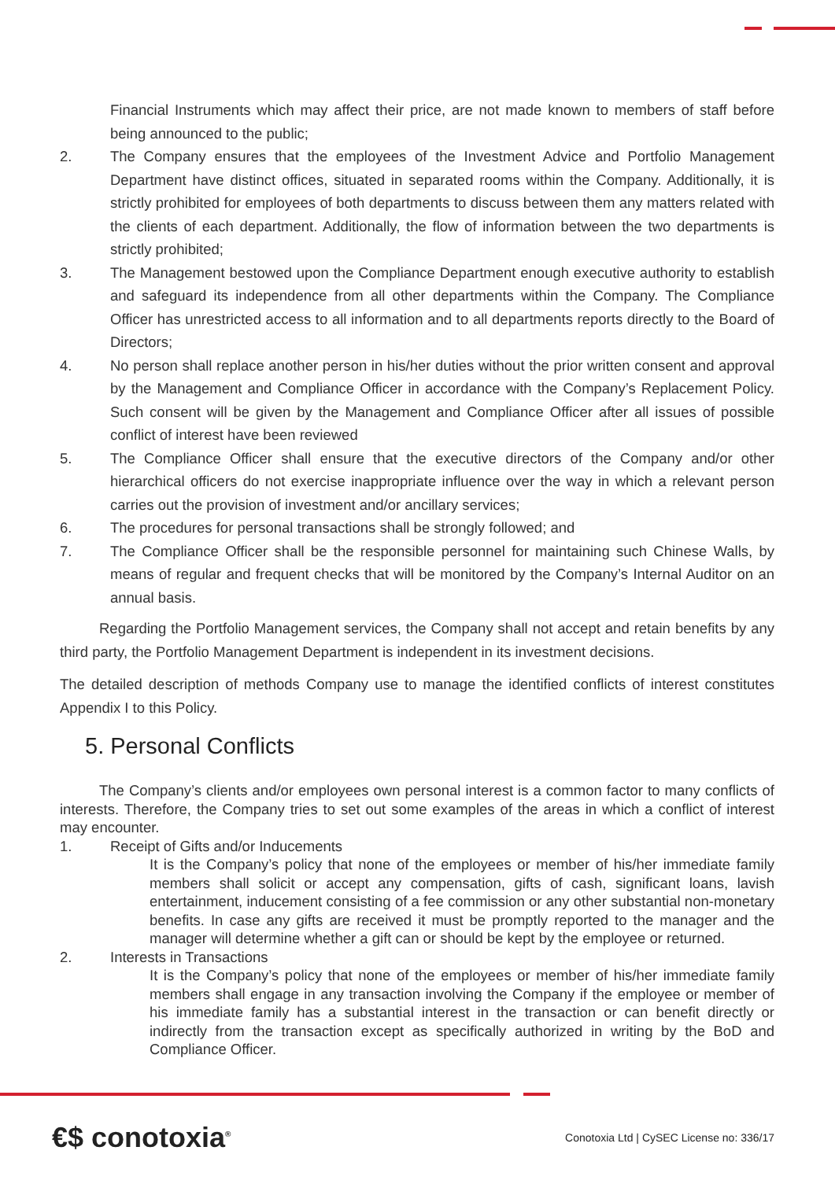Financial Instruments which may affect their price, are not made known to members of staff before being announced to the public;
2. The Company ensures that the employees of the Investment Advice and Portfolio Management Department have distinct offices, situated in separated rooms within the Company. Additionally, it is strictly prohibited for employees of both departments to discuss between them any matters related with the clients of each department. Additionally, the flow of information between the two departments is strictly prohibited;
3. The Management bestowed upon the Compliance Department enough executive authority to establish and safeguard its independence from all other departments within the Company. The Compliance Officer has unrestricted access to all information and to all departments reports directly to the Board of Directors;
4. No person shall replace another person in his/her duties without the prior written consent and approval by the Management and Compliance Officer in accordance with the Company’s Replacement Policy. Such consent will be given by the Management and Compliance Officer after all issues of possible conflict of interest have been reviewed
5. The Compliance Officer shall ensure that the executive directors of the Company and/or other hierarchical officers do not exercise inappropriate influence over the way in which a relevant person carries out the provision of investment and/or ancillary services;
6. The procedures for personal transactions shall be strongly followed; and
7. The Compliance Officer shall be the responsible personnel for maintaining such Chinese Walls, by means of regular and frequent checks that will be monitored by the Company’s Internal Auditor on an annual basis.
Regarding the Portfolio Management services, the Company shall not accept and retain benefits by any third party, the Portfolio Management Department is independent in its investment decisions.
The detailed description of methods Company use to manage the identified conflicts of interest constitutes Appendix I to this Policy.
5. Personal Conflicts
The Company’s clients and/or employees own personal interest is a common factor to many conflicts of interests. Therefore, the Company tries to set out some examples of the areas in which a conflict of interest may encounter.
1. Receipt of Gifts and/or Inducements
It is the Company’s policy that none of the employees or member of his/her immediate family members shall solicit or accept any compensation, gifts of cash, significant loans, lavish entertainment, inducement consisting of a fee commission or any other substantial non-monetary benefits. In case any gifts are received it must be promptly reported to the manager and the manager will determine whether a gift can or should be kept by the employee or returned.
2. Interests in Transactions
It is the Company’s policy that none of the employees or member of his/her immediate family members shall engage in any transaction involving the Company if the employee or member of his immediate family has a substantial interest in the transaction or can benefit directly or indirectly from the transaction except as specifically authorized in writing by the BoD and Compliance Officer.
€$ conotoxia<sup>®</sup>
Conotoxia Ltd | CySEC License no: 336/17